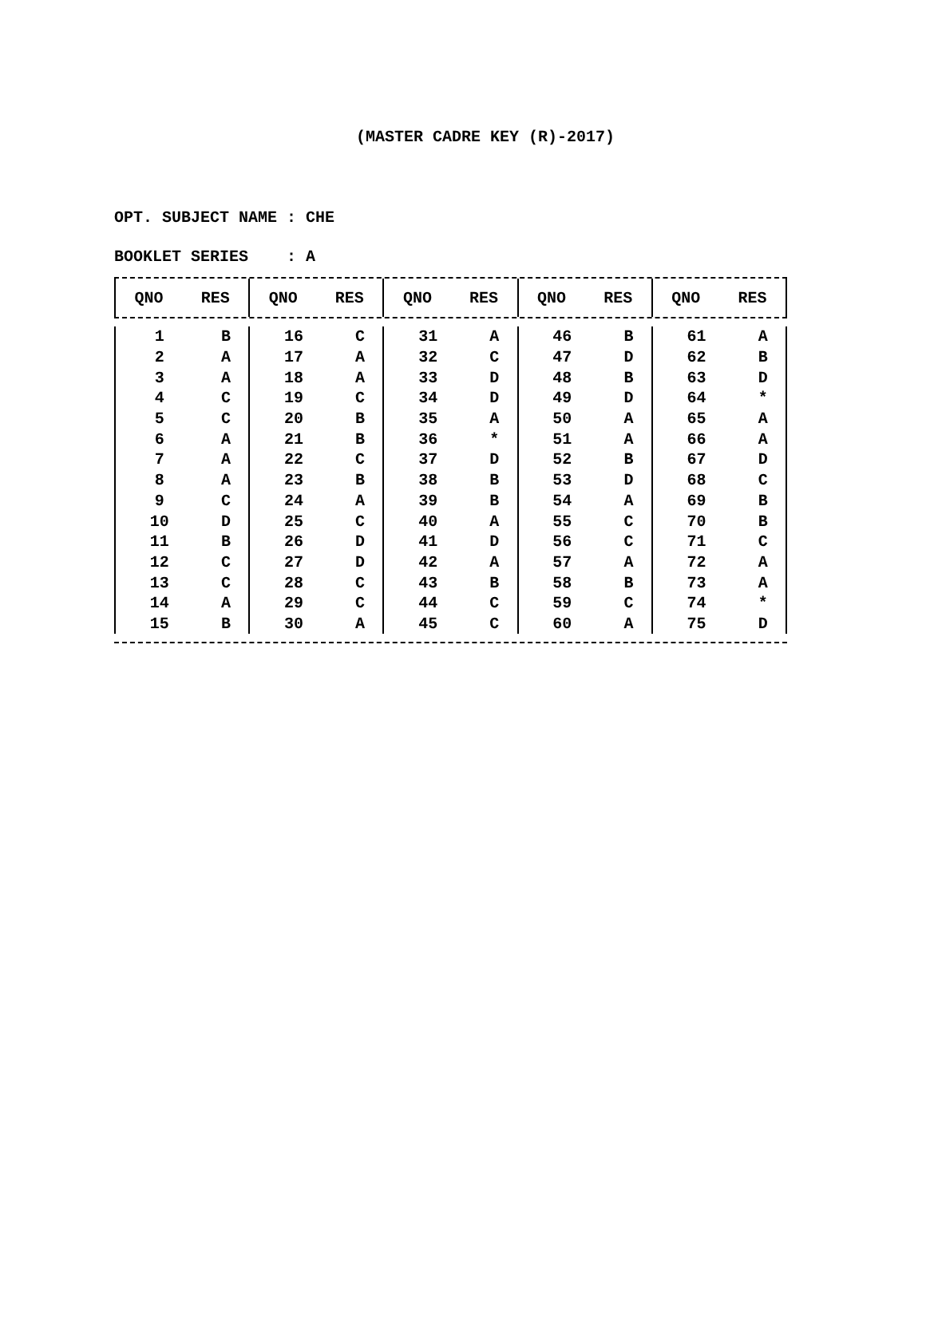(MASTER CADRE KEY (R)-2017)
OPT. SUBJECT NAME : CHE
BOOKLET SERIES : A
| QNO | RES | QNO | RES | QNO | RES | QNO | RES | QNO | RES |
| --- | --- | --- | --- | --- | --- | --- | --- | --- | --- |
| 1 | B | 16 | C | 31 | A | 46 | B | 61 | A |
| 2 | A | 17 | A | 32 | C | 47 | D | 62 | B |
| 3 | A | 18 | A | 33 | D | 48 | B | 63 | D |
| 4 | C | 19 | C | 34 | D | 49 | D | 64 | * |
| 5 | C | 20 | B | 35 | A | 50 | A | 65 | A |
| 6 | A | 21 | B | 36 | * | 51 | A | 66 | A |
| 7 | A | 22 | C | 37 | D | 52 | B | 67 | D |
| 8 | A | 23 | B | 38 | B | 53 | D | 68 | C |
| 9 | C | 24 | A | 39 | B | 54 | A | 69 | B |
| 10 | D | 25 | C | 40 | A | 55 | C | 70 | B |
| 11 | B | 26 | D | 41 | D | 56 | C | 71 | C |
| 12 | C | 27 | D | 42 | A | 57 | A | 72 | A |
| 13 | C | 28 | C | 43 | B | 58 | B | 73 | A |
| 14 | A | 29 | C | 44 | C | 59 | C | 74 | * |
| 15 | B | 30 | A | 45 | C | 60 | A | 75 | D |